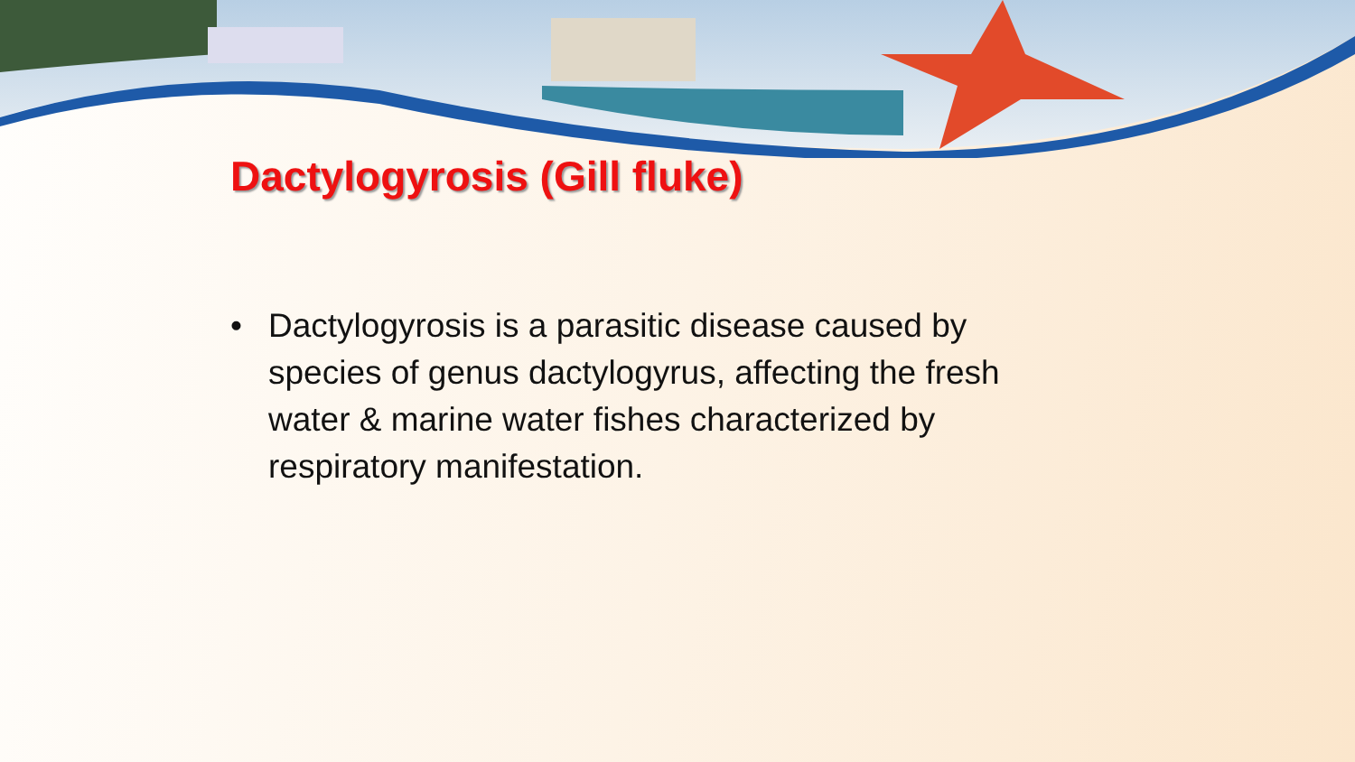Dactylogyrosis (Gill fluke)
• Dactylogyrosis is a parasitic disease caused by species of genus dactylogyrus, affecting the fresh water & marine water fishes characterized by respiratory manifestation.